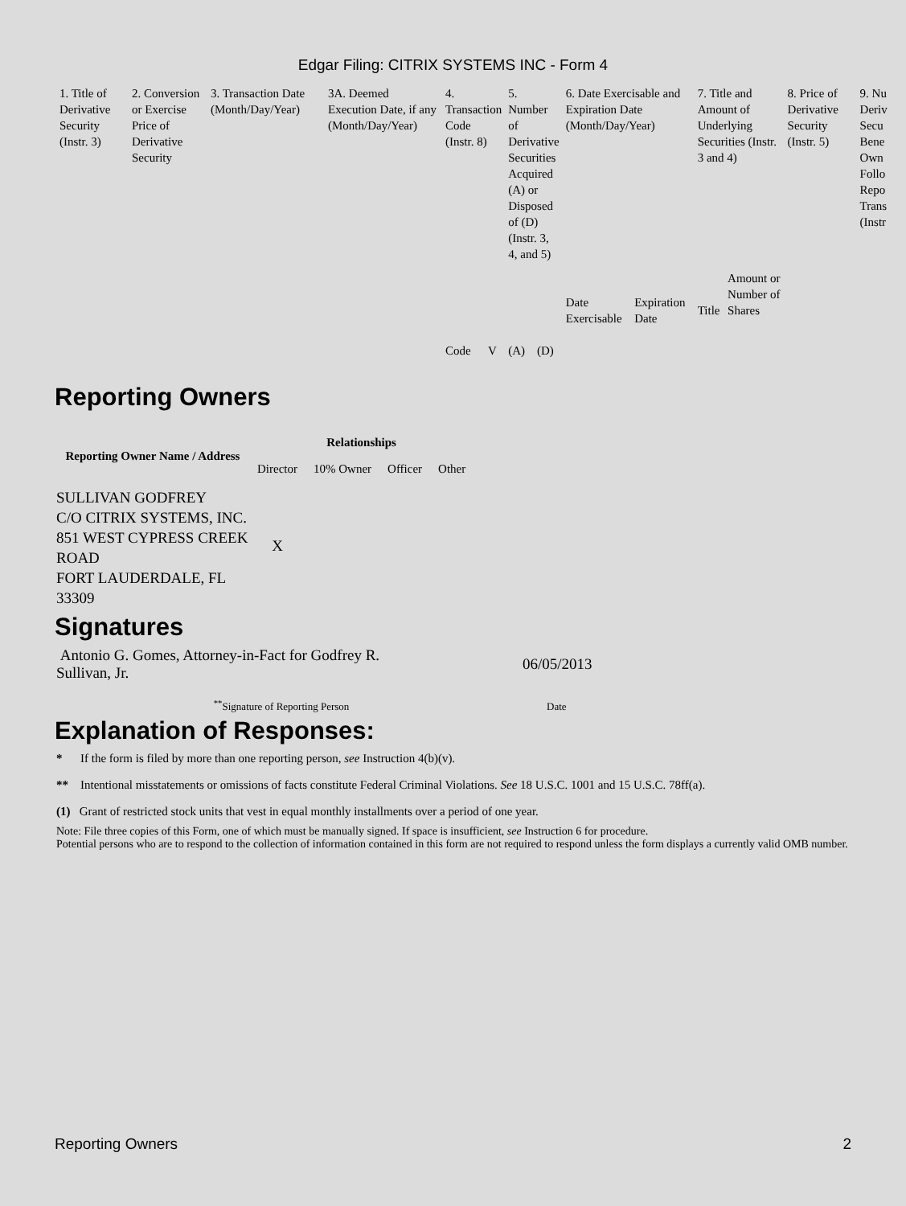Edgar Filing: CITRIX SYSTEMS INC - Form 4
| 1. Title of Derivative Security (Instr. 3) | 2. Conversion or Exercise Price of Derivative Security | 3. Transaction Date (Month/Day/Year) | 3A. Deemed Execution Date, if any (Month/Day/Year) | 4. Transaction Code (Instr. 8) | | 5. Number of Derivative Securities Acquired (A) or Disposed of (D) (Instr. 3, 4, and 5) | | 6. Date Exercisable and Expiration Date (Month/Day/Year) | | 7. Title and Amount of Underlying Securities (Instr. 3 and 4) | | 8. Price of Derivative Security (Instr. 5) | 9. Nu Deriv Secu Bene Own Follo Repo Trans (Instr |
| | | | | Code | V | (A) | (D) | Date Exercisable | Expiration Date | Title | Amount or Number of Shares | | |
Reporting Owners
| Reporting Owner Name / Address | Relationships | | | |
| --- | --- | --- | --- | --- |
| | Director | 10% Owner | Officer | Other |
| SULLIVAN GODFREY C/O CITRIX SYSTEMS, INC. 851 WEST CYPRESS CREEK ROAD FORT LAUDERDALE, FL 33309 | X | | | |
Signatures
| Antonio G. Gomes, Attorney-in-Fact for Godfrey R. Sullivan, Jr. | 06/05/2013 |
| <sup>**</sup> Signature of Reporting Person | Date |
Explanation of Responses:
* If the form is filed by more than one reporting person, see Instruction 4(b)(v).
** Intentional misstatements or omissions of facts constitute Federal Criminal Violations. See 18 U.S.C. 1001 and 15 U.S.C. 78ff(a).
(1) Grant of restricted stock units that vest in equal monthly installments over a period of one year.
Note: File three copies of this Form, one of which must be manually signed. If space is insufficient, see Instruction 6 for procedure.
Potential persons who are to respond to the collection of information contained in this form are not required to respond unless the form displays a currently valid OMB number.
Reporting Owners 2